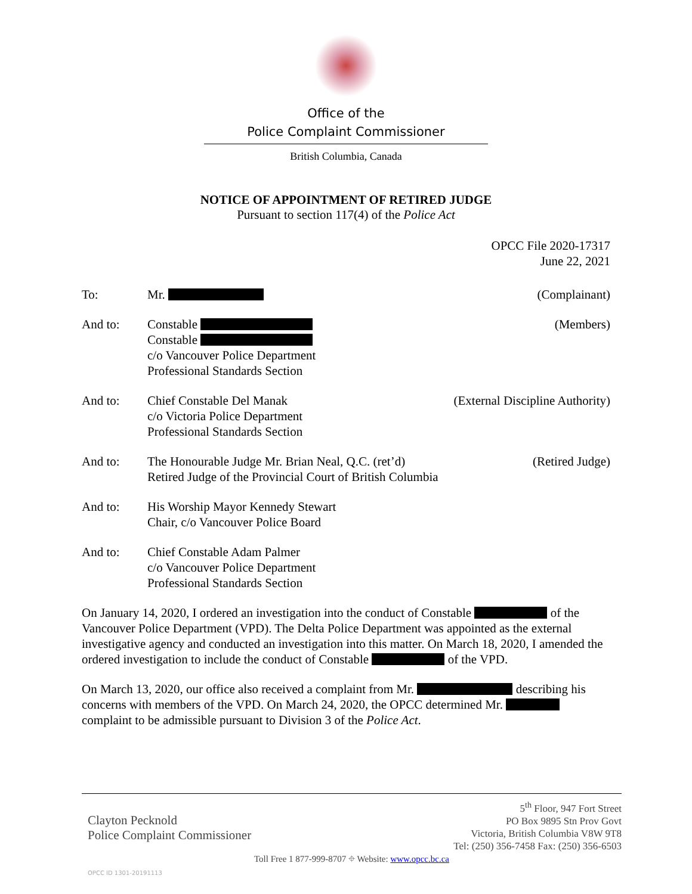Office of the
Police Complaint Commissioner
British Columbia, Canada
NOTICE OF APPOINTMENT OF RETIRED JUDGE
Pursuant to section 117(4) of the Police Act
OPCC File 2020-17317
June 22, 2021
To: Mr. (Complainant)
And to: Constable
Constable
c/o Vancouver Police Department
Professional Standards Section
(Members)
And to: Chief Constable Del Manak
c/o Victoria Police Department
Professional Standards Section
(External Discipline Authority)
And to: The Honourable Judge Mr. Brian Neal, Q.C. (ret’d)
Retired Judge of the Provincial Court of British Columbia
(Retired Judge)
And to: His Worship Mayor Kennedy Stewart
Chair, c/o Vancouver Police Board
And to: Chief Constable Adam Palmer
c/o Vancouver Police Department
Professional Standards Section
On January 14, 2020, I ordered an investigation into the conduct of Constable of the Vancouver Police Department (VPD). The Delta Police Department was appointed as the external investigative agency and conducted an investigation into this matter. On March 18, 2020, I amended the ordered investigation to include the conduct of Constable of the VPD.
On March 13, 2020, our office also received a complaint from Mr. describing his concerns with members of the VPD. On March 24, 2020, the OPCC determined Mr. complaint to be admissible pursuant to Division 3 of the Police Act.
Clayton Pecknold
Police Complaint Commissioner
5<sup>th</sup> Floor, 947 Fort Street
PO Box 9895 Stn Prov Govt
Victoria, British Columbia V8W 9T8
Tel: (250) 356-7458 Fax: (250) 356-6503
Toll Free 1 877-999-8707 ⌖ Website: www.opcc.bc.ca
OPCC ID 1301-20191113